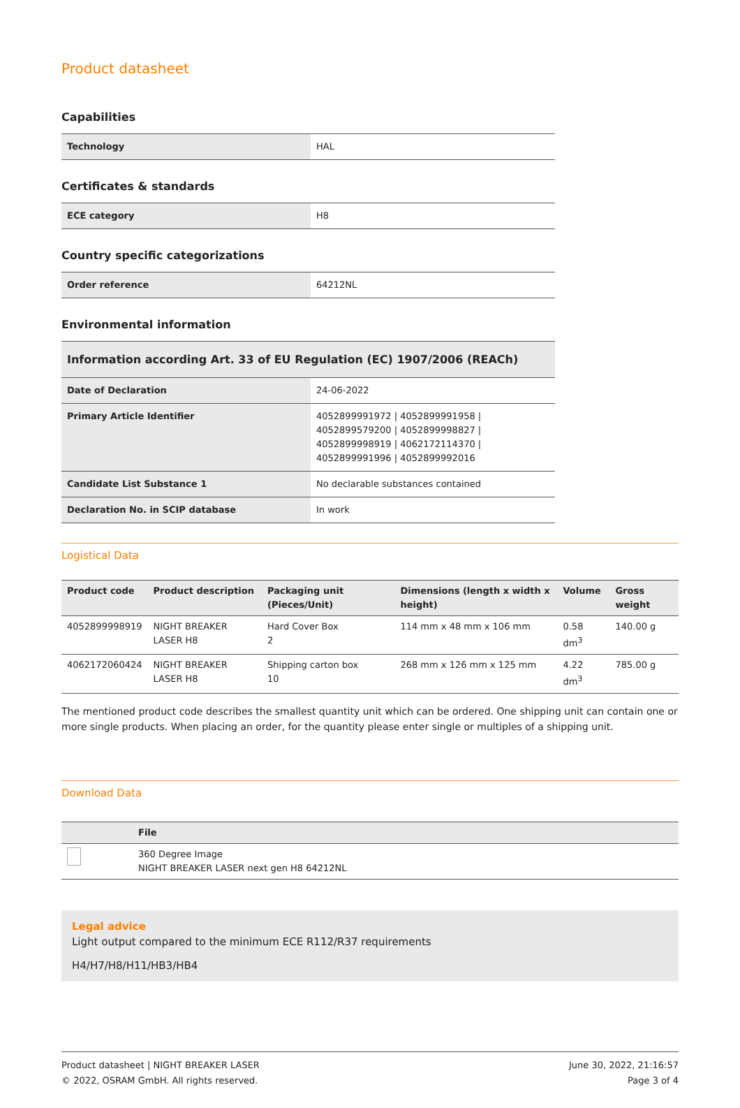Product datasheet
Capabilities
| Technology | HAL |
Certificates & standards
| ECE category | H8 |
Country specific categorizations
| Order reference | 64212NL |
Environmental information
| Information according Art. 33 of EU Regulation (EC) 1907/2006 (REACh) | |
| --- | --- |
| Date of Declaration | 24-06-2022 |
| Primary Article Identifier | 4052899991972 / 4052899991958 / 4052899579200 / 4052899998827 / 4052899998919 / 4062172114370 / 4052899991996 / 4052899992016 |
| Candidate List Substance 1 | No declarable substances contained |
| Declaration No. in SCIP database | In work |
Logistical Data
| Product code | Product description | Packaging unit (Pieces/Unit) | Dimensions (length x width x height) | Volume | Gross weight |
| --- | --- | --- | --- | --- | --- |
| 4052899998919 | NIGHT BREAKER LASER H8 | Hard Cover Box 2 | 114 mm x 48 mm x 106 mm | 0.58 dm<sup>3</sup> | 140.00 g |
| 4062172060424 | NIGHT BREAKER LASER H8 | Shipping carton box 10 | 268 mm x 126 mm x 125 mm | 4.22 dm<sup>3</sup> | 785.00 g |
The mentioned product code describes the smallest quantity unit which can be ordered. One shipping unit can contain one or more single products. When placing an order, for the quantity please enter single or multiples of a shipping unit.
Download Data
| | File |
| --- | --- |
| | 360 Degree Image NIGHT BREAKER LASER next gen H8 64212NL |
Legal advice
Light output compared to the minimum ECE R112/R37 requirements
H4/H7/H8/H11/HB3/HB4
Product datasheet | NIGHT BREAKER LASER
© 2022, OSRAM GmbH. All rights reserved.
June 30, 2022, 21:16:57
Page 3 of 4